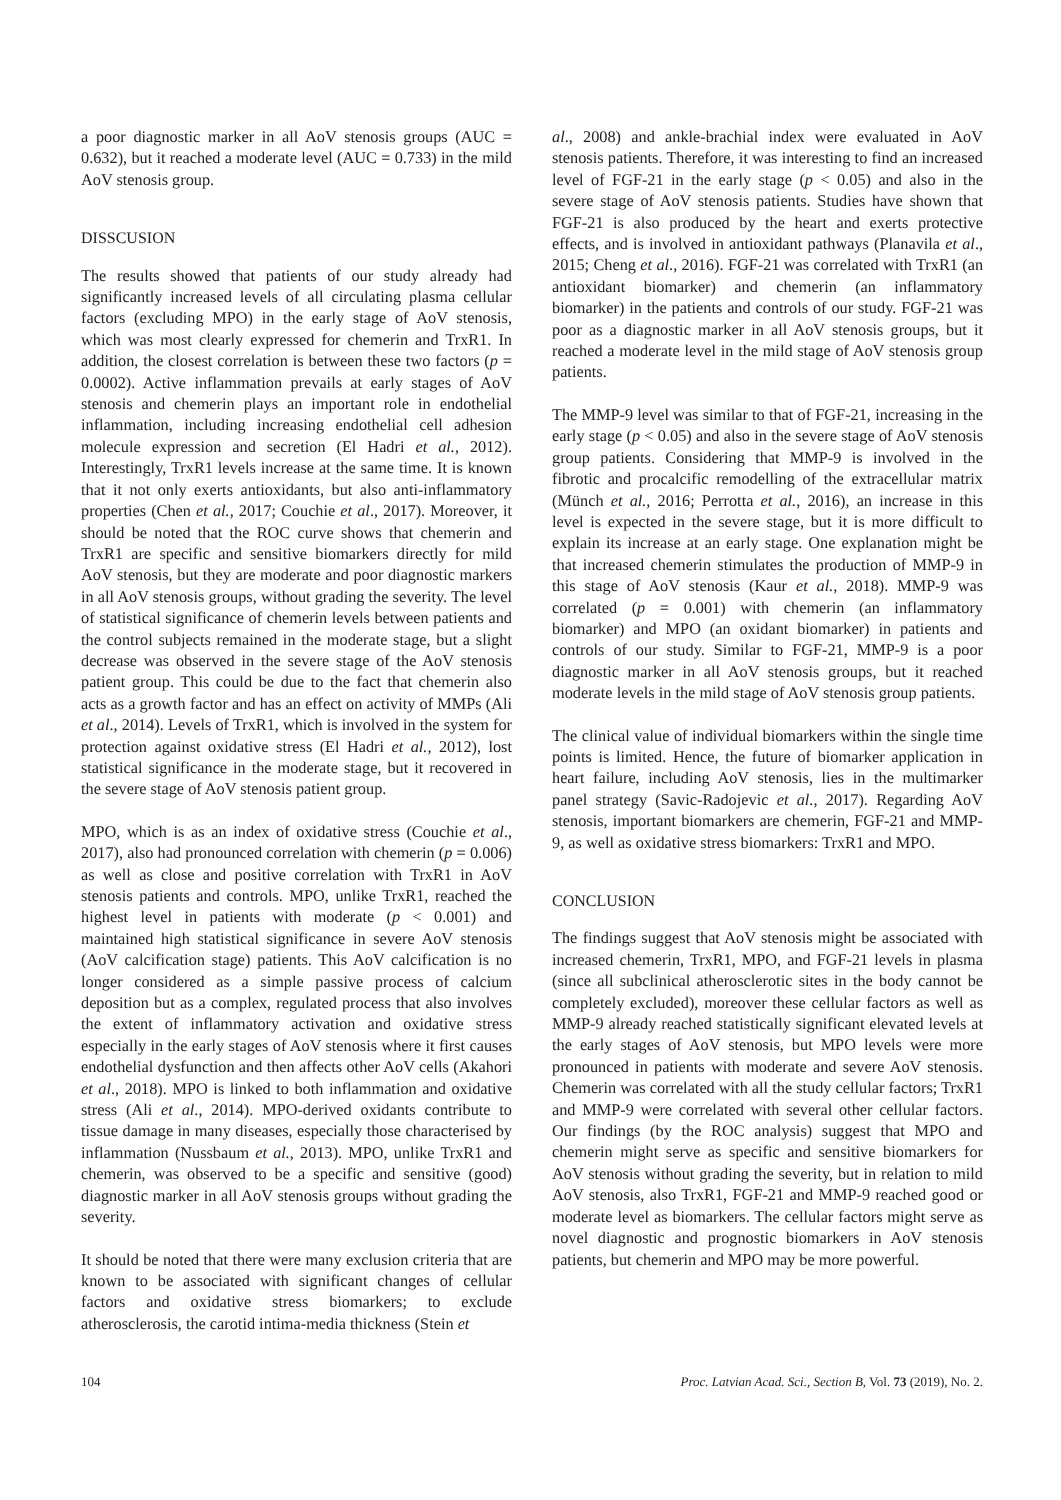a poor diagnostic marker in all AoV stenosis groups (AUC = 0.632), but it reached a moderate level (AUC = 0.733) in the mild AoV stenosis group.
DISSCUSION
The results showed that patients of our study already had significantly increased levels of all circulating plasma cellular factors (excluding MPO) in the early stage of AoV stenosis, which was most clearly expressed for chemerin and TrxR1. In addition, the closest correlation is between these two factors (p = 0.0002). Active inflammation prevails at early stages of AoV stenosis and chemerin plays an important role in endothelial inflammation, including increasing endothelial cell adhesion molecule expression and secretion (El Hadri et al., 2012). Interestingly, TrxR1 levels increase at the same time. It is known that it not only exerts antioxidants, but also anti-inflammatory properties (Chen et al., 2017; Couchie et al., 2017). Moreover, it should be noted that the ROC curve shows that chemerin and TrxR1 are specific and sensitive biomarkers directly for mild AoV stenosis, but they are moderate and poor diagnostic markers in all AoV stenosis groups, without grading the severity. The level of statistical significance of chemerin levels between patients and the control subjects remained in the moderate stage, but a slight decrease was observed in the severe stage of the AoV stenosis patient group. This could be due to the fact that chemerin also acts as a growth factor and has an effect on activity of MMPs (Ali et al., 2014). Levels of TrxR1, which is involved in the system for protection against oxidative stress (El Hadri et al., 2012), lost statistical significance in the moderate stage, but it recovered in the severe stage of AoV stenosis patient group.
MPO, which is as an index of oxidative stress (Couchie et al., 2017), also had pronounced correlation with chemerin (p = 0.006) as well as close and positive correlation with TrxR1 in AoV stenosis patients and controls. MPO, unlike TrxR1, reached the highest level in patients with moderate (p < 0.001) and maintained high statistical significance in severe AoV stenosis (AoV calcification stage) patients. This AoV calcification is no longer considered as a simple passive process of calcium deposition but as a complex, regulated process that also involves the extent of inflammatory activation and oxidative stress especially in the early stages of AoV stenosis where it first causes endothelial dysfunction and then affects other AoV cells (Akahori et al., 2018). MPO is linked to both inflammation and oxidative stress (Ali et al., 2014). MPO-derived oxidants contribute to tissue damage in many diseases, especially those characterised by inflammation (Nussbaum et al., 2013). MPO, unlike TrxR1 and chemerin, was observed to be a specific and sensitive (good) diagnostic marker in all AoV stenosis groups without grading the severity.
It should be noted that there were many exclusion criteria that are known to be associated with significant changes of cellular factors and oxidative stress biomarkers; to exclude atherosclerosis, the carotid intima-media thickness (Stein et
al., 2008) and ankle-brachial index were evaluated in AoV stenosis patients. Therefore, it was interesting to find an increased level of FGF-21 in the early stage (p < 0.05) and also in the severe stage of AoV stenosis patients. Studies have shown that FGF-21 is also produced by the heart and exerts protective effects, and is involved in antioxidant pathways (Planavila et al., 2015; Cheng et al., 2016). FGF-21 was correlated with TrxR1 (an antioxidant biomarker) and chemerin (an inflammatory biomarker) in the patients and controls of our study. FGF-21 was poor as a diagnostic marker in all AoV stenosis groups, but it reached a moderate level in the mild stage of AoV stenosis group patients.
The MMP-9 level was similar to that of FGF-21, increasing in the early stage (p < 0.05) and also in the severe stage of AoV stenosis group patients. Considering that MMP-9 is involved in the fibrotic and procalcific remodelling of the extracellular matrix (Münch et al., 2016; Perrotta et al., 2016), an increase in this level is expected in the severe stage, but it is more difficult to explain its increase at an early stage. One explanation might be that increased chemerin stimulates the production of MMP-9 in this stage of AoV stenosis (Kaur et al., 2018). MMP-9 was correlated (p = 0.001) with chemerin (an inflammatory biomarker) and MPO (an oxidant biomarker) in patients and controls of our study. Similar to FGF-21, MMP-9 is a poor diagnostic marker in all AoV stenosis groups, but it reached moderate levels in the mild stage of AoV stenosis group patients.
The clinical value of individual biomarkers within the single time points is limited. Hence, the future of biomarker application in heart failure, including AoV stenosis, lies in the multimarker panel strategy (Savic-Radojevic et al., 2017). Regarding AoV stenosis, important biomarkers are chemerin, FGF-21 and MMP-9, as well as oxidative stress biomarkers: TrxR1 and MPO.
CONCLUSION
The findings suggest that AoV stenosis might be associated with increased chemerin, TrxR1, MPO, and FGF-21 levels in plasma (since all subclinical atherosclerotic sites in the body cannot be completely excluded), moreover these cellular factors as well as MMP-9 already reached statistically significant elevated levels at the early stages of AoV stenosis, but MPO levels were more pronounced in patients with moderate and severe AoV stenosis. Chemerin was correlated with all the study cellular factors; TrxR1 and MMP-9 were correlated with several other cellular factors. Our findings (by the ROC analysis) suggest that MPO and chemerin might serve as specific and sensitive biomarkers for AoV stenosis without grading the severity, but in relation to mild AoV stenosis, also TrxR1, FGF-21 and MMP-9 reached good or moderate level as biomarkers. The cellular factors might serve as novel diagnostic and prognostic biomarkers in AoV stenosis patients, but chemerin and MPO may be more powerful.
104 Proc. Latvian Acad. Sci., Section B, Vol. 73 (2019), No. 2.